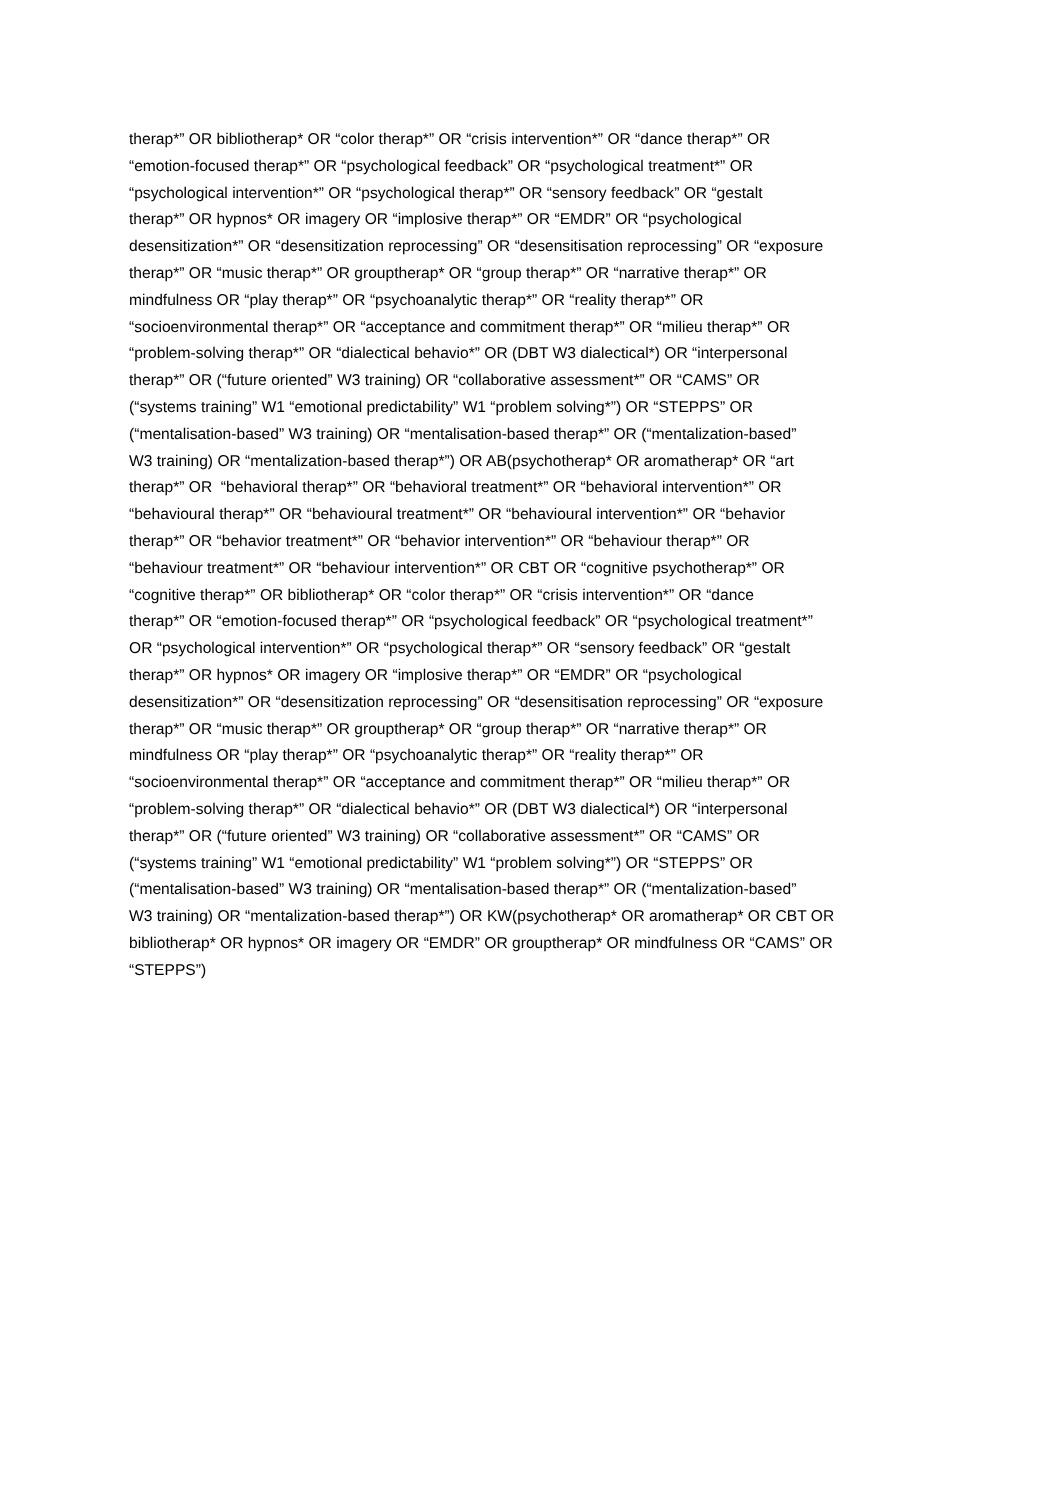therap*” OR bibliotherap* OR “color therap*” OR “crisis intervention*” OR “dance therap*” OR
“emotion-focused therap*” OR “psychological feedback” OR “psychological treatment*” OR
“psychological intervention*” OR “psychological therap*” OR “sensory feedback” OR “gestalt
therap*” OR hypnos* OR imagery OR “implosive therap*” OR “EMDR” OR “psychological
desensitization*” OR “desensitization reprocessing” OR “desensitisation reprocessing” OR “exposure
therap*” OR “music therap*” OR grouptherap* OR “group therap*” OR “narrative therap*” OR
mindfulness OR “play therap*” OR “psychoanalytic therap*” OR “reality therap*” OR
“socioenvironmental therap*” OR “acceptance and commitment therap*” OR “milieu therap*” OR
“problem-solving therap*” OR “dialectical behavio*” OR (DBT W3 dialectical*) OR “interpersonal
therap*” OR (“future oriented” W3 training) OR “collaborative assessment*” OR “CAMS” OR
(“systems training” W1 “emotional predictability” W1 “problem solving*”) OR “STEPPS” OR
(“mentalisation-based” W3 training) OR “mentalisation-based therap*” OR (“mentalization-based”
W3 training) OR “mentalization-based therap*”) OR AB(psychotherap* OR aromatherap* OR “art
therap*” OR “behavioral therap*” OR “behavioral treatment*” OR “behavioral intervention*” OR
“behavioural therap*” OR “behavioural treatment*” OR “behavioural intervention*” OR “behavior
therap*” OR “behavior treatment*” OR “behavior intervention*” OR “behaviour therap*” OR
“behaviour treatment*” OR “behaviour intervention*” OR CBT OR “cognitive psychotherap*” OR
“cognitive therap*” OR bibliotherap* OR “color therap*” OR “crisis intervention*” OR “dance
therap*” OR “emotion-focused therap*” OR “psychological feedback” OR “psychological treatment*”
OR “psychological intervention*” OR “psychological therap*” OR “sensory feedback” OR “gestalt
therap*” OR hypnos* OR imagery OR “implosive therap*” OR “EMDR” OR “psychological
desensitization*” OR “desensitization reprocessing” OR “desensitisation reprocessing” OR “exposure
therap*” OR “music therap*” OR grouptherap* OR “group therap*” OR “narrative therap*” OR
mindfulness OR “play therap*” OR “psychoanalytic therap*” OR “reality therap*” OR
“socioenvironmental therap*” OR “acceptance and commitment therap*” OR “milieu therap*” OR
“problem-solving therap*” OR “dialectical behavio*” OR (DBT W3 dialectical*) OR “interpersonal
therap*” OR (“future oriented” W3 training) OR “collaborative assessment*” OR “CAMS” OR
(“systems training” W1 “emotional predictability” W1 “problem solving*”) OR “STEPPS” OR
(“mentalisation-based” W3 training) OR “mentalisation-based therap*” OR (“mentalization-based”
W3 training) OR “mentalization-based therap*”) OR KW(psychotherap* OR aromatherap* OR CBT OR
bibliotherap* OR hypnos* OR imagery OR “EMDR” OR grouptherap* OR mindfulness OR “CAMS” OR
“STEPPS”)